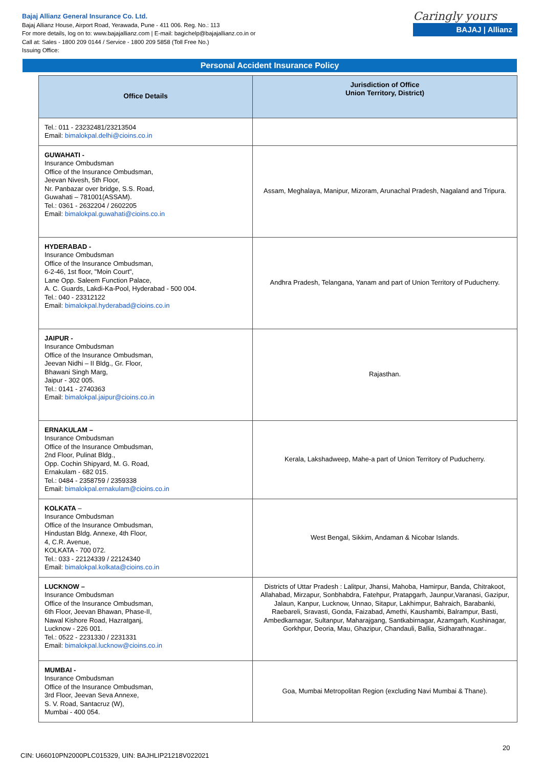Bajaj Allianz General Insurance Co. Ltd.
Bajaj Allianz House, Airport Road, Yerawada, Pune - 411 006. Reg. No.: 113
For more details, log on to: www.bajajallianz.com | E-mail: bagichelp@bajajallianz.co.in or
Call at: Sales - 1800 209 0144 / Service - 1800 209 5858 (Toll Free No.)
Issuing Office:
Caringly yours
BAJAJ | Allianz
Personal Accident Insurance Policy
| Office Details | Jurisdiction of Office Union Territory, District) |
| --- | --- |
| Tel.: 011 - 23232481/23213504 Email: bimalokpal.delhi@cioins.co.in | |
| GUWAHATI - Insurance Ombudsman Office of the Insurance Ombudsman, Jeevan Nivesh, 5th Floor, Nr. Panbazar over bridge, S.S. Road, Guwahati – 781001(ASSAM). Tel.: 0361 - 2632204 / 2602205 Email: bimalokpal.guwahati@cioins.co.in | Assam, Meghalaya, Manipur, Mizoram, Arunachal Pradesh, Nagaland and Tripura. |
| HYDERABAD - Insurance Ombudsman Office of the Insurance Ombudsman, 6-2-46, 1st floor, "Moin Court", Lane Opp. Saleem Function Palace, A. C. Guards, Lakdi-Ka-Pool, Hyderabad - 500 004. Tel.: 040 - 23312122 Email: bimalokpal.hyderabad@cioins.co.in | Andhra Pradesh, Telangana, Yanam and part of Union Territory of Puducherry. |
| JAIPUR - Insurance Ombudsman Office of the Insurance Ombudsman, Jeevan Nidhi – II Bldg., Gr. Floor, Bhawani Singh Marg, Jaipur - 302 005. Tel.: 0141 - 2740363 Email: bimalokpal.jaipur@cioins.co.in | Rajasthan. |
| ERNAKULAM – Insurance Ombudsman Office of the Insurance Ombudsman, 2nd Floor, Pulinat Bldg., Opp. Cochin Shipyard, M. G. Road, Ernakulam - 682 015. Tel.: 0484 - 2358759 / 2359338 Email: bimalokpal.ernakulam@cioins.co.in | Kerala, Lakshadweep, Mahe-a part of Union Territory of Puducherry. |
| KOLKATA – Insurance Ombudsman Office of the Insurance Ombudsman, Hindustan Bldg. Annexe, 4th Floor, 4, C.R. Avenue, KOLKATA - 700 072. Tel.: 033 - 22124339 / 22124340 Email: bimalokpal.kolkata@cioins.co.in | West Bengal, Sikkim, Andaman & Nicobar Islands. |
| LUCKNOW – Insurance Ombudsman Office of the Insurance Ombudsman, 6th Floor, Jeevan Bhawan, Phase-II, Nawal Kishore Road, Hazratganj, Lucknow - 226 001. Tel.: 0522 - 2231330 / 2231331 Email: bimalokpal.lucknow@cioins.co.in | Districts of Uttar Pradesh : Lalitpur, Jhansi, Mahoba, Hamirpur, Banda, Chitrakoot, Allahabad, Mirzapur, Sonbhabdra, Fatehpur, Pratapgarh, Jaunpur,Varanasi, Gazipur, Jalaun, Kanpur, Lucknow, Unnao, Sitapur, Lakhimpur, Bahraich, Barabanki, Raebareli, Sravasti, Gonda, Faizabad, Amethi, Kaushambi, Balrampur, Basti, Ambedkarnagar, Sultanpur, Maharajgang, Santkabirnagar, Azamgarh, Kushinagar, Gorkhpur, Deoria, Mau, Ghazipur, Chandauli, Ballia, Sidharathnagar.. |
| MUMBAI - Insurance Ombudsman Office of the Insurance Ombudsman, 3rd Floor, Jeevan Seva Annexe, S. V. Road, Santacruz (W), Mumbai - 400 054. | Goa, Mumbai Metropolitan Region (excluding Navi Mumbai & Thane). |
20
CIN: U66010PN2000PLC015329, UIN: BAJHLIP21218V022021